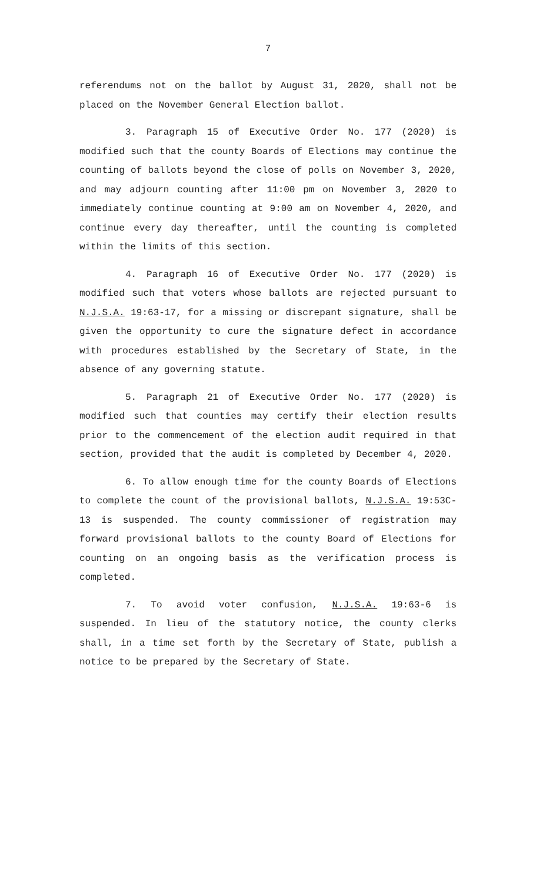7
referendums not on the ballot by August 31, 2020, shall not be placed on the November General Election ballot.
3. Paragraph 15 of Executive Order No. 177 (2020) is modified such that the county Boards of Elections may continue the counting of ballots beyond the close of polls on November 3, 2020, and may adjourn counting after 11:00 pm on November 3, 2020 to immediately continue counting at 9:00 am on November 4, 2020, and continue every day thereafter, until the counting is completed within the limits of this section.
4. Paragraph 16 of Executive Order No. 177 (2020) is modified such that voters whose ballots are rejected pursuant to N.J.S.A. 19:63-17, for a missing or discrepant signature, shall be given the opportunity to cure the signature defect in accordance with procedures established by the Secretary of State, in the absence of any governing statute.
5. Paragraph 21 of Executive Order No. 177 (2020) is modified such that counties may certify their election results prior to the commencement of the election audit required in that section, provided that the audit is completed by December 4, 2020.
6. To allow enough time for the county Boards of Elections to complete the count of the provisional ballots, N.J.S.A. 19:53C-13 is suspended. The county commissioner of registration may forward provisional ballots to the county Board of Elections for counting on an ongoing basis as the verification process is completed.
7. To avoid voter confusion, N.J.S.A. 19:63-6 is suspended. In lieu of the statutory notice, the county clerks shall, in a time set forth by the Secretary of State, publish a notice to be prepared by the Secretary of State.